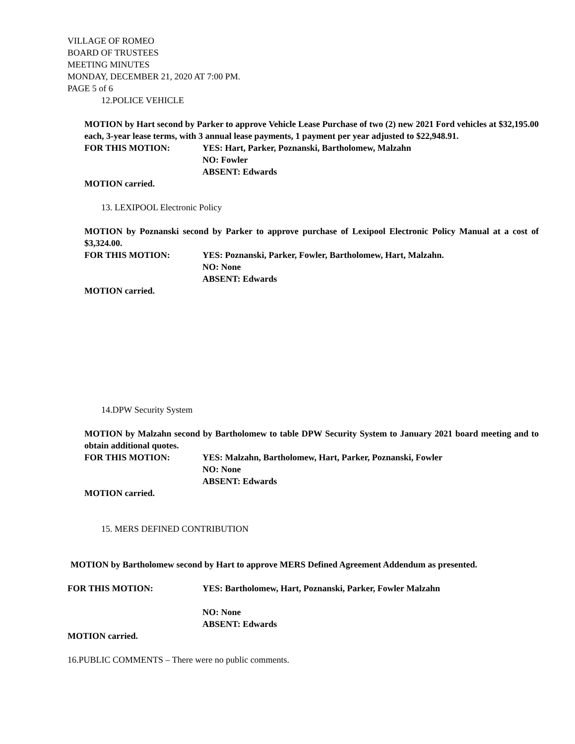VILLAGE OF ROMEO
BOARD OF TRUSTEES
MEETING MINUTES
MONDAY, DECEMBER 21, 2020 AT 7:00 PM.
PAGE 5 of 6
12.POLICE VEHICLE
MOTION by Hart second by Parker to approve Vehicle Lease Purchase of two (2) new 2021 Ford vehicles at $32,195.00 each, 3-year lease terms, with 3 annual lease payments, 1 payment per year adjusted to $22,948.91.
FOR THIS MOTION: YES: Hart, Parker, Poznanski, Bartholomew, Malzahn
NO: Fowler
ABSENT: Edwards
MOTION carried.
13. LEXIPOOL Electronic Policy
MOTION by Poznanski second by Parker to approve purchase of Lexipool Electronic Policy Manual at a cost of $3,324.00.
FOR THIS MOTION: YES: Poznanski, Parker, Fowler, Bartholomew, Hart, Malzahn.
NO: None
ABSENT: Edwards
MOTION carried.
14.DPW Security System
MOTION by Malzahn second by Bartholomew to table DPW Security System to January 2021 board meeting and to obtain additional quotes.
FOR THIS MOTION: YES: Malzahn, Bartholomew, Hart, Parker, Poznanski, Fowler
NO: None
ABSENT: Edwards
MOTION carried.
15. MERS DEFINED CONTRIBUTION
MOTION by Bartholomew second by Hart to approve MERS Defined Agreement Addendum as presented.
FOR THIS MOTION: YES: Bartholomew, Hart, Poznanski, Parker, Fowler Malzahn
NO: None
ABSENT: Edwards
MOTION carried.
16.PUBLIC COMMENTS – There were no public comments.